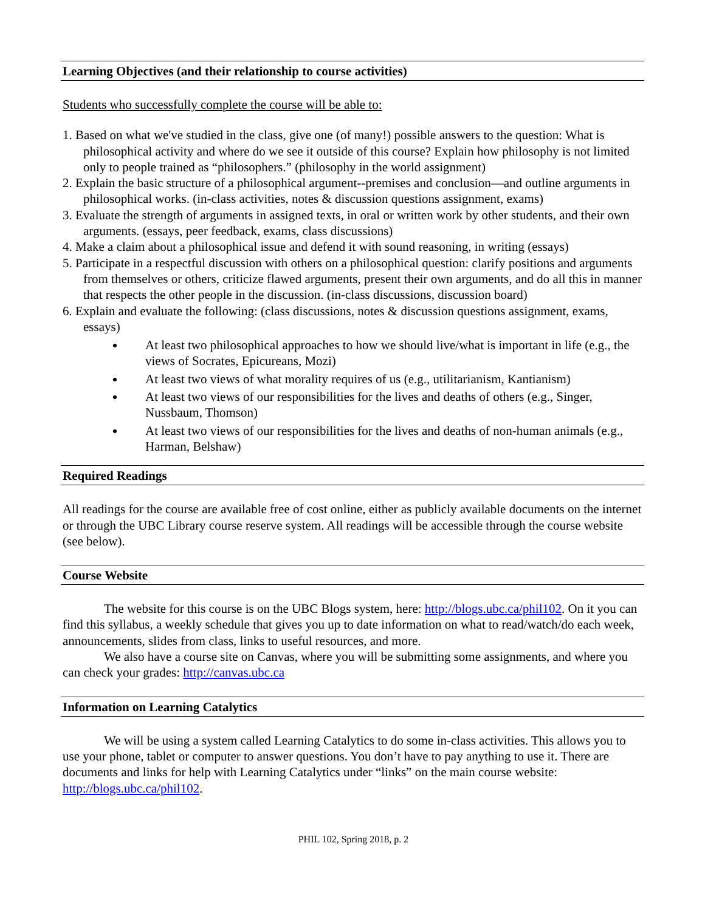Learning Objectives (and their relationship to course activities)
Students who successfully complete the course will be able to:
1. Based on what we've studied in the class, give one (of many!) possible answers to the question: What is philosophical activity and where do we see it outside of this course? Explain how philosophy is not limited only to people trained as “philosophers.” (philosophy in the world assignment)
2. Explain the basic structure of a philosophical argument--premises and conclusion—and outline arguments in philosophical works. (in-class activities, notes & discussion questions assignment, exams)
3. Evaluate the strength of arguments in assigned texts, in oral or written work by other students, and their own arguments. (essays, peer feedback, exams, class discussions)
4. Make a claim about a philosophical issue and defend it with sound reasoning, in writing (essays)
5. Participate in a respectful discussion with others on a philosophical question: clarify positions and arguments from themselves or others, criticize flawed arguments, present their own arguments, and do all this in manner that respects the other people in the discussion. (in-class discussions, discussion board)
6. Explain and evaluate the following: (class discussions, notes & discussion questions assignment, exams, essays)
At least two philosophical approaches to how we should live/what is important in life (e.g., the views of Socrates, Epicureans, Mozi)
At least two views of what morality requires of us (e.g., utilitarianism, Kantianism)
At least two views of our responsibilities for the lives and deaths of others (e.g., Singer, Nussbaum, Thomson)
At least two views of our responsibilities for the lives and deaths of non-human animals (e.g., Harman, Belshaw)
Required Readings
All readings for the course are available free of cost online, either as publicly available documents on the internet or through the UBC Library course reserve system. All readings will be accessible through the course website (see below).
Course Website
The website for this course is on the UBC Blogs system, here: http://blogs.ubc.ca/phil102. On it you can find this syllabus, a weekly schedule that gives you up to date information on what to read/watch/do each week, announcements, slides from class, links to useful resources, and more.
We also have a course site on Canvas, where you will be submitting some assignments, and where you can check your grades: http://canvas.ubc.ca
Information on Learning Catalytics
We will be using a system called Learning Catalytics to do some in-class activities. This allows you to use your phone, tablet or computer to answer questions. You don’t have to pay anything to use it. There are documents and links for help with Learning Catalytics under “links” on the main course website: http://blogs.ubc.ca/phil102.
PHIL 102, Spring 2018, p. 2